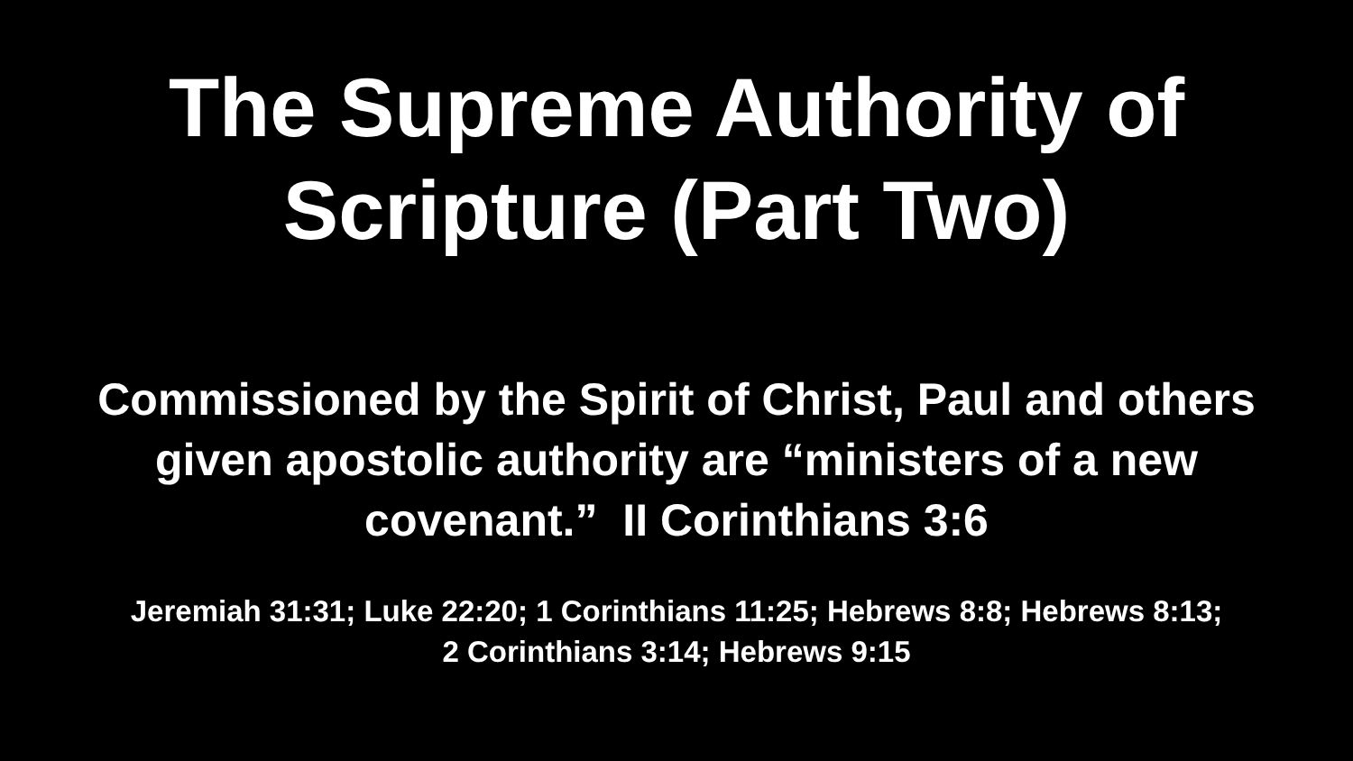The Supreme Authority of
Scripture (Part Two)
Commissioned by the Spirit of Christ, Paul and others
given apostolic authority are “ministers of a new
covenant.” II Corinthians 3:6
Jeremiah 31:31; Luke 22:20; 1 Corinthians 11:25; Hebrews 8:8; Hebrews 8:13;
2 Corinthians 3:14; Hebrews 9:15